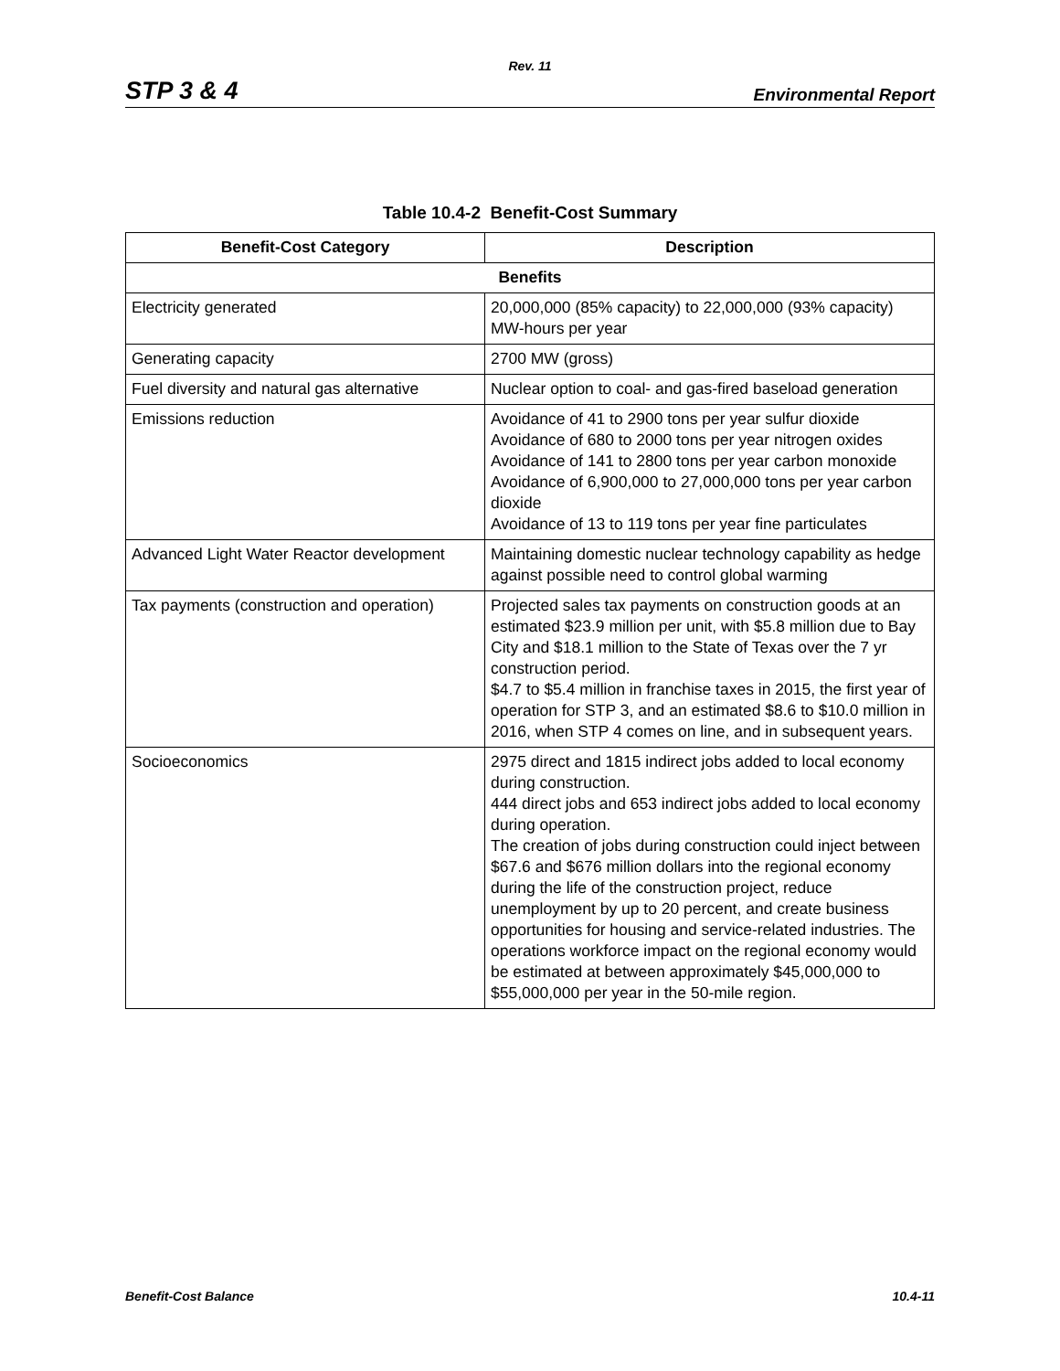Rev. 11
STP 3 & 4 Environmental Report
Table 10.4-2 Benefit-Cost Summary
| Benefit-Cost Category | Description |
| --- | --- |
| Benefits | |
| Electricity generated | 20,000,000 (85% capacity) to 22,000,000 (93% capacity) MW-hours per year |
| Generating capacity | 2700 MW (gross) |
| Fuel diversity and natural gas alternative | Nuclear option to coal- and gas-fired baseload generation |
| Emissions reduction | Avoidance of 41 to 2900 tons per year sulfur dioxide Avoidance of 680 to 2000 tons per year nitrogen oxides Avoidance of 141 to 2800 tons per year carbon monoxide Avoidance of 6,900,000 to 27,000,000 tons per year carbon dioxide Avoidance of 13 to 119 tons per year fine particulates |
| Advanced Light Water Reactor development | Maintaining domestic nuclear technology capability as hedge against possible need to control global warming |
| Tax payments (construction and operation) | Projected sales tax payments on construction goods at an estimated $23.9 million per unit, with $5.8 million due to Bay City and $18.1 million to the State of Texas over the 7 yr construction period. $4.7 to $5.4 million in franchise taxes in 2015, the first year of operation for STP 3, and an estimated $8.6 to $10.0 million in 2016, when STP 4 comes on line, and in subsequent years. |
| Socioeconomics | 2975 direct and 1815 indirect jobs added to local economy during construction. 444 direct jobs and 653 indirect jobs added to local economy during operation. The creation of jobs during construction could inject between $67.6 and $676 million dollars into the regional economy during the life of the construction project, reduce unemployment by up to 20 percent, and create business opportunities for housing and service-related industries. The operations workforce impact on the regional economy would be estimated at between approximately $45,000,000 to $55,000,000 per year in the 50-mile region. |
Benefit-Cost Balance 10.4-11